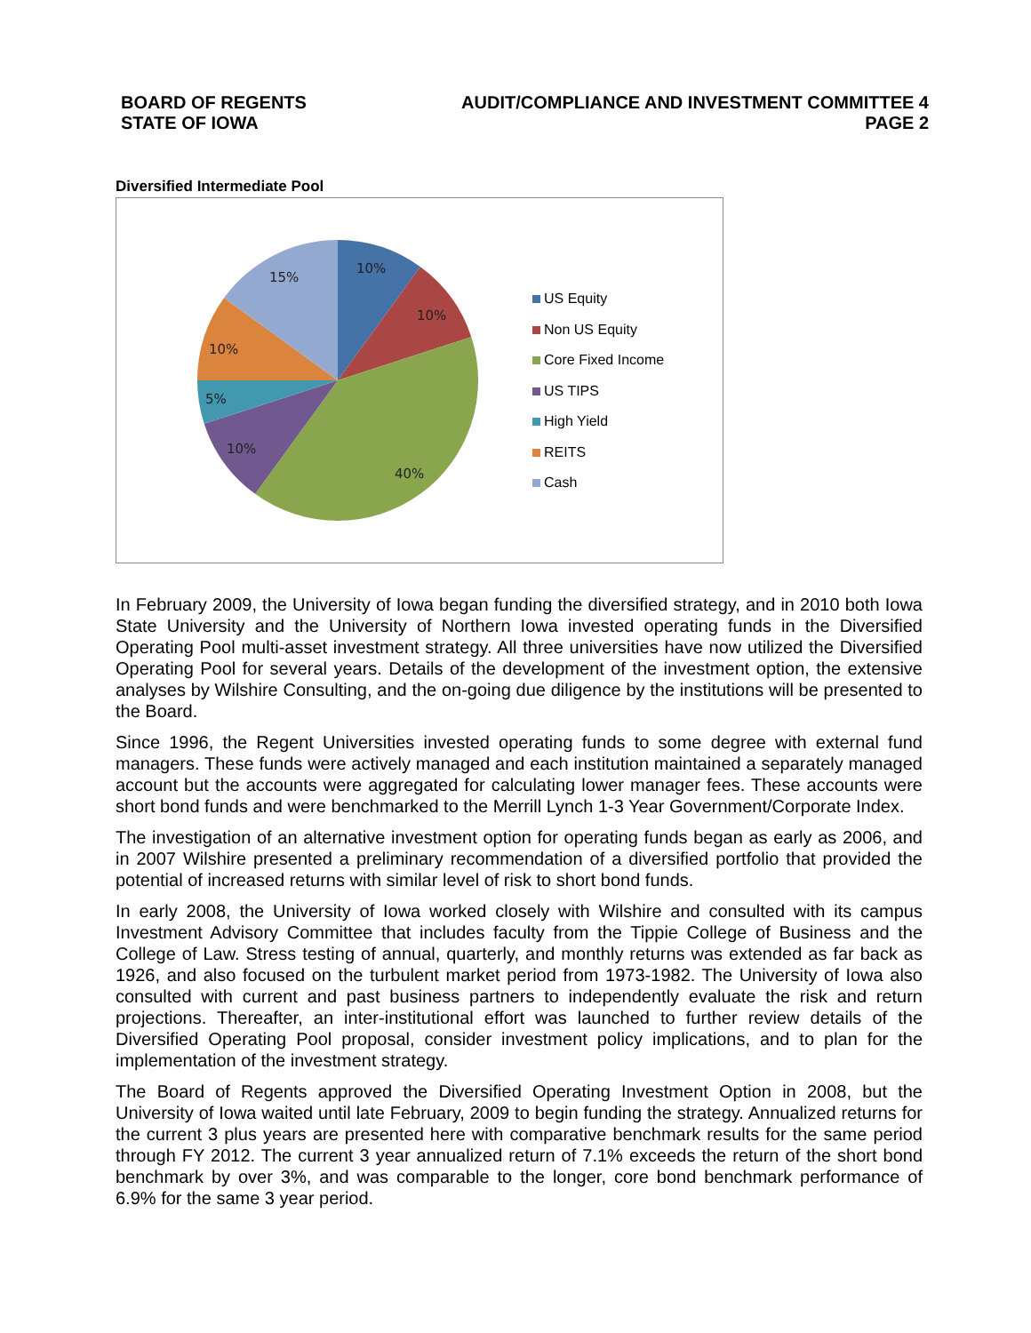BOARD OF REGENTS
STATE OF IOWA
AUDIT/COMPLIANCE AND INVESTMENT COMMITTEE 4
PAGE 2
Diversified Intermediate Pool
10%
10%
40%
10%
5%
10%
15%
US Equity
Non US Equity
Core Fixed Income
US TIPS
High Yield
REITS
Cash
In February 2009, the University of Iowa began funding the diversified strategy, and in 2010 both Iowa State University and the University of Northern Iowa invested operating funds in the Diversified Operating Pool multi-asset investment strategy. All three universities have now utilized the Diversified Operating Pool for several years. Details of the development of the investment option, the extensive analyses by Wilshire Consulting, and the on-going due diligence by the institutions will be presented to the Board.
Since 1996, the Regent Universities invested operating funds to some degree with external fund managers. These funds were actively managed and each institution maintained a separately managed account but the accounts were aggregated for calculating lower manager fees. These accounts were short bond funds and were benchmarked to the Merrill Lynch 1-3 Year Government/Corporate Index.
The investigation of an alternative investment option for operating funds began as early as 2006, and in 2007 Wilshire presented a preliminary recommendation of a diversified portfolio that provided the potential of increased returns with similar level of risk to short bond funds.
In early 2008, the University of Iowa worked closely with Wilshire and consulted with its campus Investment Advisory Committee that includes faculty from the Tippie College of Business and the College of Law. Stress testing of annual, quarterly, and monthly returns was extended as far back as 1926, and also focused on the turbulent market period from 1973-1982. The University of Iowa also consulted with current and past business partners to independently evaluate the risk and return projections. Thereafter, an inter-institutional effort was launched to further review details of the Diversified Operating Pool proposal, consider investment policy implications, and to plan for the implementation of the investment strategy.
The Board of Regents approved the Diversified Operating Investment Option in 2008, but the University of Iowa waited until late February, 2009 to begin funding the strategy. Annualized returns for the current 3 plus years are presented here with comparative benchmark results for the same period through FY 2012. The current 3 year annualized return of 7.1% exceeds the return of the short bond benchmark by over 3%, and was comparable to the longer, core bond benchmark performance of 6.9% for the same 3 year period.